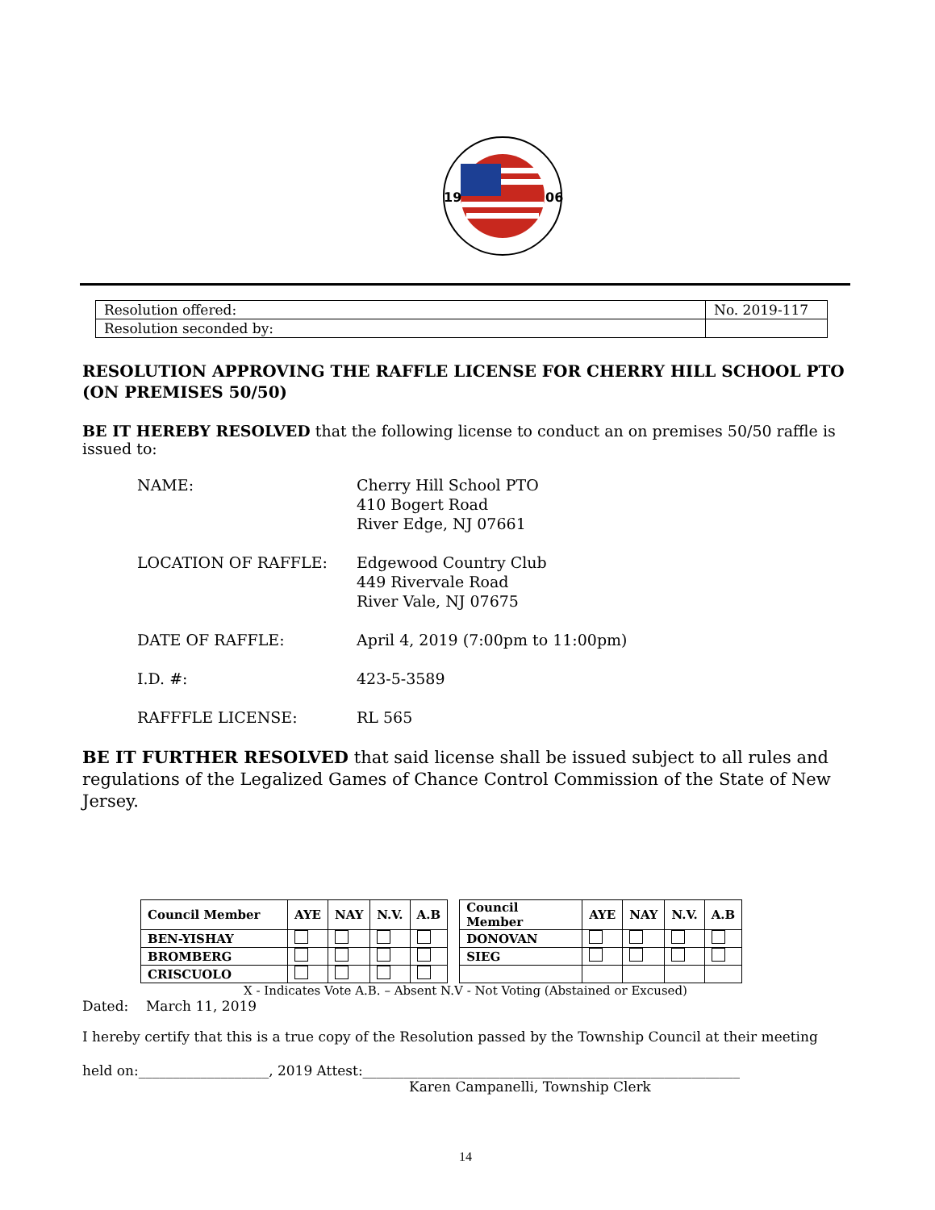19
06
| Resolution offered: | No. 2019-117 |
| Resolution seconded by: | |
RESOLUTION APPROVING THE RAFFLE LICENSE FOR CHERRY HILL SCHOOL PTO
(ON PREMISES 50/50)
BE IT HEREBY RESOLVED that the following license to conduct an on premises 50/50 raffle is issued to:
NAME: Cherry Hill School PTO
410 Bogert Road
River Edge, NJ 07661
LOCATION OF RAFFLE: Edgewood Country Club
449 Rivervale Road
River Vale, NJ 07675
DATE OF RAFFLE: April 4, 2019 (7:00pm to 11:00pm)
I.D. #: 423-5-3589
RAFFFLE LICENSE: RL 565
BE IT FURTHER RESOLVED that said license shall be issued subject to all rules and regulations of the Legalized Games of Chance Control Commission of the State of New Jersey.
| Council Member | AYE | NAY | N.V. | A.B | | Council Member | AYE | NAY | N.V. | A.B |
| BEN-YISHAY | | | | | | DONOVAN | | | | |
| BROMBERG | | | | | | SIEG | | | | |
| CRISCUOLO | | | | | | | | | | |
X - Indicates Vote A.B. – Absent N.V - Not Voting (Abstained or Excused)
Dated: March 11, 2019
I hereby certify that this is a true copy of the Resolution passed by the Township Council at their meeting
held on:___________________, 2019 Attest:_______________________________________________________
Karen Campanelli, Township Clerk
14